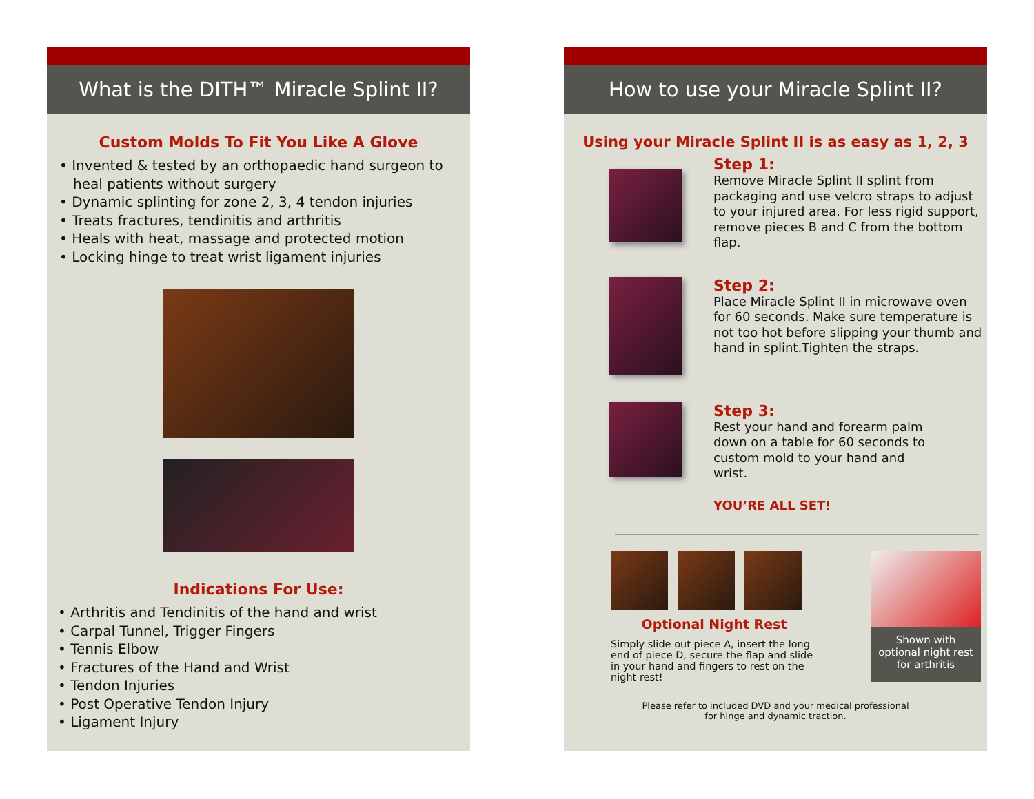What is the DITH™ Miracle Splint II?
Custom Molds To Fit You Like A Glove
• Invented & tested by an orthopaedic hand surgeon to heal patients without surgery
• Dynamic splinting for zone 2, 3, 4 tendon injuries
• Treats fractures, tendinitis and arthritis
• Heals with heat, massage and protected motion
• Locking hinge to treat wrist ligament injuries
Indications For Use:
• Arthritis and Tendinitis of the hand and wrist
• Carpal Tunnel, Trigger Fingers
• Tennis Elbow
• Fractures of the Hand and Wrist
• Tendon Injuries
• Post Operative Tendon Injury
• Ligament Injury
How to use your Miracle Splint II?
Using your Miracle Splint II is as easy as 1, 2, 3
Step 1:
Remove Miracle Splint II splint from packaging and use velcro straps to adjust to your injured area. For less rigid support, remove pieces B and C from the bottom flap.
Step 2:
Place Miracle Splint II in microwave oven for 60 seconds. Make sure temperature is not too hot before slipping your thumb and hand in splint.Tighten the straps.
Step 3:
Rest your hand and forearm palm down on a table for 60 seconds to custom mold to your hand and wrist.
YOU’RE ALL SET!
Optional Night Rest
Simply slide out piece A, insert the long end of piece D, secure the flap and slide in your hand and fingers to rest on the night rest!
Shown with optional night rest for arthritis
Please refer to included DVD and your medical professional
for hinge and dynamic traction.